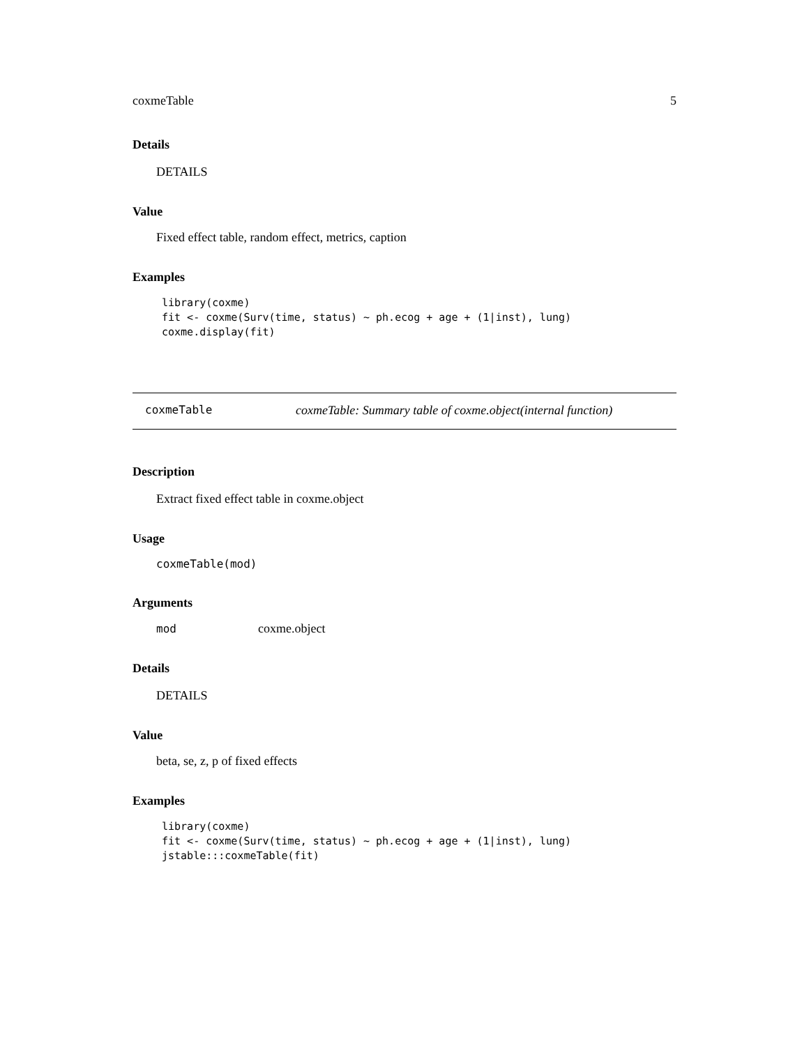coxmeTable 5
Details
DETAILS
Value
Fixed effect table, random effect, metrics, caption
Examples
library(coxme)
fit <- coxme(Surv(time, status) ~ ph.ecog + age + (1|inst), lung)
coxme.display(fit)
coxmeTable coxmeTable: Summary table of coxme.object(internal function)
Description
Extract fixed effect table in coxme.object
Usage
coxmeTable(mod)
Arguments
mod coxme.object
Details
DETAILS
Value
beta, se, z, p of fixed effects
Examples
library(coxme)
fit <- coxme(Surv(time, status) ~ ph.ecog + age + (1|inst), lung)
jstable:::coxmeTable(fit)